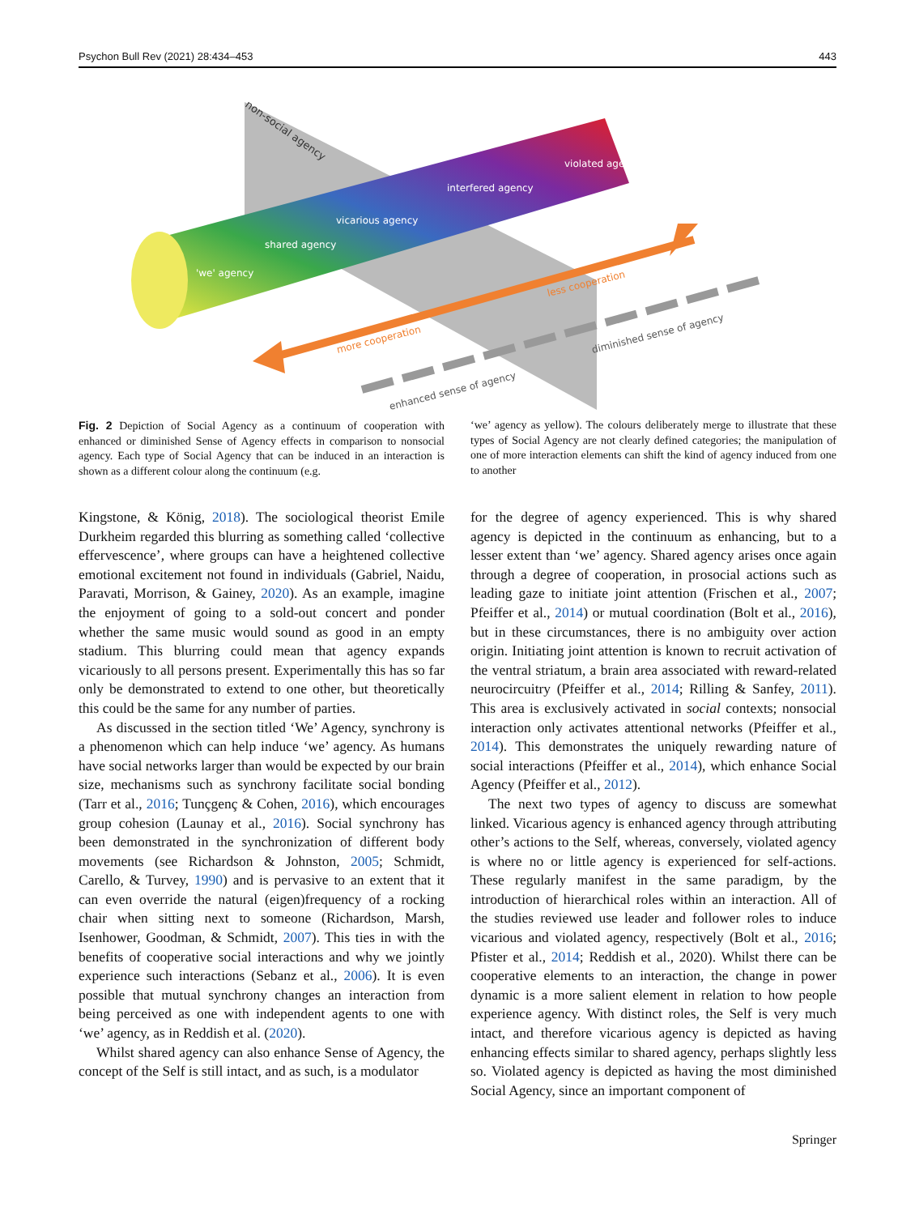Psychon Bull Rev (2021) 28:434–453 443
non-social agency
'we' agency
shared agency
vicarious agency
interfered agency
violated agency
less cooperation
more cooperation
diminished sense of agency
enhanced sense of agency
Fig. 2 Depiction of Social Agency as a continuum of cooperation with enhanced or diminished Sense of Agency effects in comparison to nonsocial agency. Each type of Social Agency that can be induced in an interaction is shown as a different colour along the continuum (e.g.
‘we’ agency as yellow). The colours deliberately merge to illustrate that these types of Social Agency are not clearly defined categories; the manipulation of one of more interaction elements can shift the kind of agency induced from one to another
Kingstone, & König, 2018). The sociological theorist Emile Durkheim regarded this blurring as something called ‘collective effervescence’, where groups can have a heightened collective emotional excitement not found in individuals (Gabriel, Naidu, Paravati, Morrison, & Gainey, 2020). As an example, imagine the enjoyment of going to a sold-out concert and ponder whether the same music would sound as good in an empty stadium. This blurring could mean that agency expands vicariously to all persons present. Experimentally this has so far only be demonstrated to extend to one other, but theoretically this could be the same for any number of parties.
As discussed in the section titled ‘We’ Agency, synchrony is a phenomenon which can help induce ‘we’ agency. As humans have social networks larger than would be expected by our brain size, mechanisms such as synchrony facilitate social bonding (Tarr et al., 2016; Tunçgenç & Cohen, 2016), which encourages group cohesion (Launay et al., 2016). Social synchrony has been demonstrated in the synchronization of different body movements (see Richardson & Johnston, 2005; Schmidt, Carello, & Turvey, 1990) and is pervasive to an extent that it can even override the natural (eigen)frequency of a rocking chair when sitting next to someone (Richardson, Marsh, Isenhower, Goodman, & Schmidt, 2007). This ties in with the benefits of cooperative social interactions and why we jointly experience such interactions (Sebanz et al., 2006). It is even possible that mutual synchrony changes an interaction from being perceived as one with independent agents to one with ‘we’ agency, as in Reddish et al. (2020).
Whilst shared agency can also enhance Sense of Agency, the concept of the Self is still intact, and as such, is a modulator
for the degree of agency experienced. This is why shared agency is depicted in the continuum as enhancing, but to a lesser extent than ‘we’ agency. Shared agency arises once again through a degree of cooperation, in prosocial actions such as leading gaze to initiate joint attention (Frischen et al., 2007; Pfeiffer et al., 2014) or mutual coordination (Bolt et al., 2016), but in these circumstances, there is no ambiguity over action origin. Initiating joint attention is known to recruit activation of the ventral striatum, a brain area associated with reward-related neurocircuitry (Pfeiffer et al., 2014; Rilling & Sanfey, 2011). This area is exclusively activated in social contexts; nonsocial interaction only activates attentional networks (Pfeiffer et al., 2014). This demonstrates the uniquely rewarding nature of social interactions (Pfeiffer et al., 2014), which enhance Social Agency (Pfeiffer et al., 2012).
The next two types of agency to discuss are somewhat linked. Vicarious agency is enhanced agency through attributing other’s actions to the Self, whereas, conversely, violated agency is where no or little agency is experienced for self-actions. These regularly manifest in the same paradigm, by the introduction of hierarchical roles within an interaction. All of the studies reviewed use leader and follower roles to induce vicarious and violated agency, respectively (Bolt et al., 2016; Pfister et al., 2014; Reddish et al., 2020). Whilst there can be cooperative elements to an interaction, the change in power dynamic is a more salient element in relation to how people experience agency. With distinct roles, the Self is very much intact, and therefore vicarious agency is depicted as having enhancing effects similar to shared agency, perhaps slightly less so. Violated agency is depicted as having the most diminished Social Agency, since an important component of
Springer